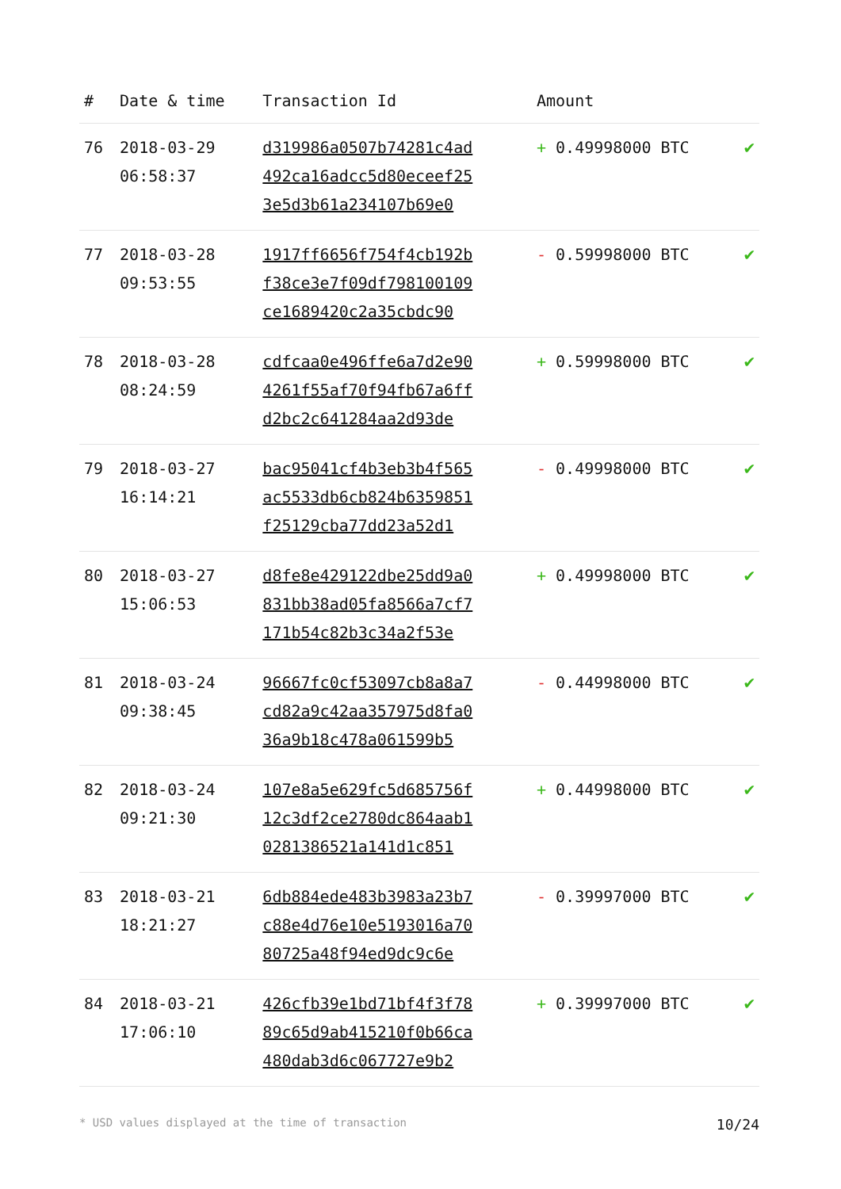| # | Date & time | Transaction Id | Amount | |
| --- | --- | --- | --- | --- |
| 76 | 2018-03-29 06:58:37 | d319986a0507b74281c4ad 492ca16adcc5d80eceef25 3e5d3b61a234107b69e0 | + 0.49998000 BTC | ✔ |
| 77 | 2018-03-28 09:53:55 | 1917ff6656f754f4cb192b f38ce3e7f09df798100109 ce1689420c2a35cbdc90 | - 0.59998000 BTC | ✔ |
| 78 | 2018-03-28 08:24:59 | cdfcaa0e496ffe6a7d2e90 4261f55af70f94fb67a6ff d2bc2c641284aa2d93de | + 0.59998000 BTC | ✔ |
| 79 | 2018-03-27 16:14:21 | bac95041cf4b3eb3b4f565 ac5533db6cb824b6359851 f25129cba77dd23a52d1 | - 0.49998000 BTC | ✔ |
| 80 | 2018-03-27 15:06:53 | d8fe8e429122dbe25dd9a0 831bb38ad05fa8566a7cf7 171b54c82b3c34a2f53e | + 0.49998000 BTC | ✔ |
| 81 | 2018-03-24 09:38:45 | 96667fc0cf53097cb8a8a7 cd82a9c42aa357975d8fa0 36a9b18c478a061599b5 | - 0.44998000 BTC | ✔ |
| 82 | 2018-03-24 09:21:30 | 107e8a5e629fc5d685756f 12c3df2ce2780dc864aab1 0281386521a141d1c851 | + 0.44998000 BTC | ✔ |
| 83 | 2018-03-21 18:21:27 | 6db884ede483b3983a23b7 c88e4d76e10e5193016a70 80725a48f94ed9dc9c6e | - 0.39997000 BTC | ✔ |
| 84 | 2018-03-21 17:06:10 | 426cfb39e1bd71bf4f3f78 89c65d9ab415210f0b66ca 480dab3d6c067727e9b2 | + 0.39997000 BTC | ✔ |
* USD values displayed at the time of transaction 10/24